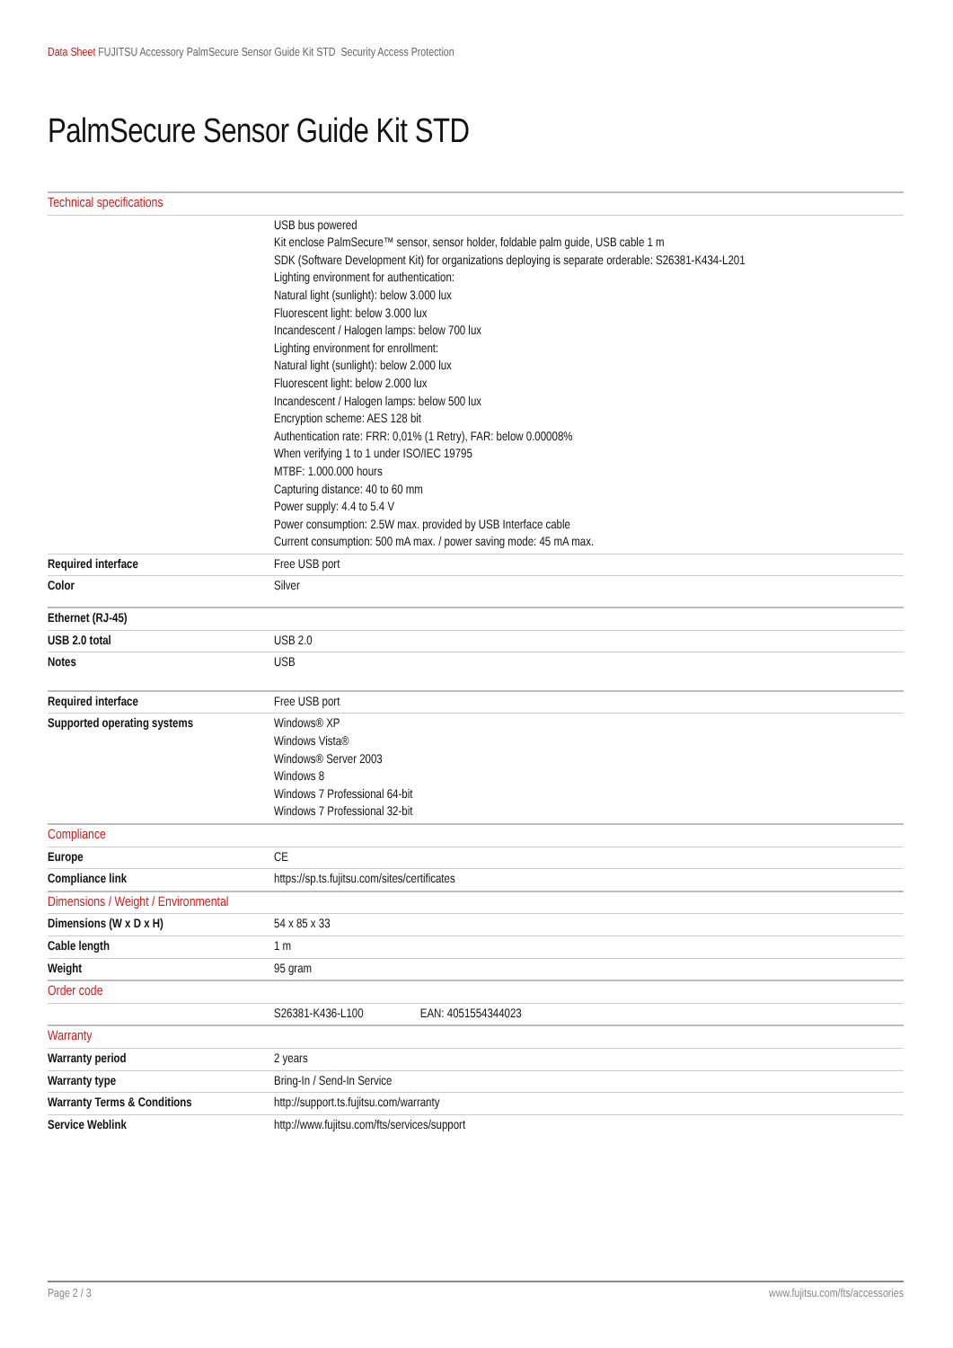Data Sheet FUJITSU Accessory PalmSecure Sensor Guide Kit STD Security Access Protection
PalmSecure Sensor Guide Kit STD
| Technical specifications | |
| | USB bus powered Kit enclose PalmSecure™ sensor, sensor holder, foldable palm guide, USB cable 1 m SDK (Software Development Kit) for organizations deploying is separate orderable: S26381-K434-L201 Lighting environment for authentication: Natural light (sunlight): below 3.000 lux Fluorescent light: below 3.000 lux Incandescent / Halogen lamps: below 700 lux Lighting environment for enrollment: Natural light (sunlight): below 2.000 lux Fluorescent light: below 2.000 lux Incandescent / Halogen lamps: below 500 lux Encryption scheme: AES 128 bit Authentication rate: FRR: 0,01% (1 Retry), FAR: below 0.00008% When verifying 1 to 1 under ISO/IEC 19795 MTBF: 1.000.000 hours Capturing distance: 40 to 60 mm Power supply: 4.4 to 5.4 V Power consumption: 2.5W max. provided by USB Interface cable Current consumption: 500 mA max. / power saving mode: 45 mA max. |
| Required interface | Free USB port |
| Color | Silver |
| Ethernet (RJ-45) | |
| USB 2.0 total | USB 2.0 |
| Notes | USB |
| Required interface | Free USB port |
| Supported operating systems | Windows® XP Windows Vista® Windows® Server 2003 Windows 8 Windows 7 Professional 64-bit Windows 7 Professional 32-bit |
| Compliance | |
| Europe | CE |
| Compliance link | https://sp.ts.fujitsu.com/sites/certificates |
| Dimensions / Weight / Environmental | |
| Dimensions (W x D x H) | 54 x 85 x 33 |
| Cable length | 1 m |
| Weight | 95 gram |
| Order code | |
| | S26381-K436-L100 EAN: 4051554344023 |
| Warranty | |
| Warranty period | 2 years |
| Warranty type | Bring-In / Send-In Service |
| Warranty Terms & Conditions | http://support.ts.fujitsu.com/warranty |
| Service Weblink | http://www.fujitsu.com/fts/services/support |
Page 2 / 3 www.fujitsu.com/fts/accessories